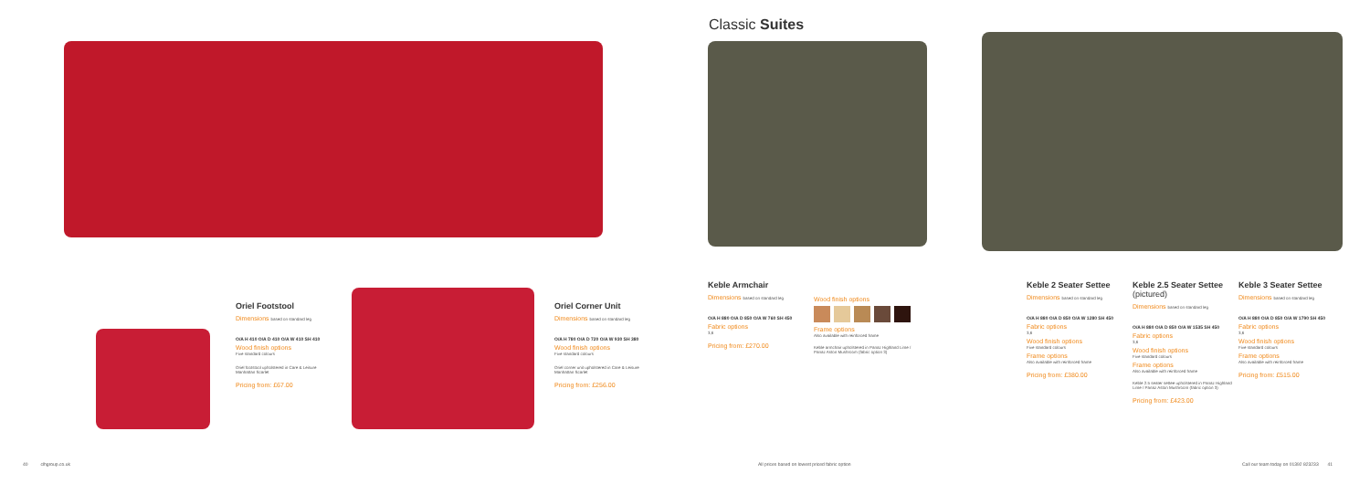Classic Suites
Oriel Footstool
Dimensions based on standard leg
O/A H 410 O/A D 410 O/A W 410 SH 410
Wood finish options
Five standard colours
Oriel footstool upholstered in Care & Leisure Manhattan Scarlet
Pricing from: £67.00
Oriel Corner Unit
Dimensions based on standard leg
O/A H 780 O/A D 720 O/A W 930 SH 380
Wood finish options
Five standard colours
Oriel corner unit upholstered in Care & Leisure Manhattan Scarlet
Pricing from: £256.00
Keble Armchair
Dimensions based on standard leg
O/A H 880 O/A D 850 O/A W 760 SH 450
Fabric options
3,6
Pricing from: £270.00
Wood finish options
Frame options
Also available with reinforced frame
Keble armchair upholstered in Panaz Highland Lime / Panaz Aston Mushroom (fabric option 3)
Keble 2 Seater Settee
Dimensions based on standard leg
O/A H 880 O/A D 850 O/A W 1280 SH 450
Fabric options
3,6
Wood finish options
Five standard colours
Frame options
Also available with reinforced frame
Pricing from: £380.00
Keble 2.5 Seater Settee (pictured)
Dimensions based on standard leg
O/A H 880 O/A D 850 O/A W 1535 SH 450
Fabric options
3,6
Wood finish options
Five standard colours
Frame options
Also available with reinforced frame
Keble 2.5 seater settee upholstered in Panaz Highland Lime / Panaz Aston Mushroom (fabric option 3)
Pricing from: £423.00
Keble 3 Seater Settee
Dimensions based on standard leg
O/A H 880 O/A D 850 O/A W 1790 SH 450
Fabric options
3,6
Wood finish options
Five standard colours
Frame options
Also available with reinforced frame
Pricing from: £515.00
40 clhgroup.co.uk
All prices based on lowest priced fabric option
Call our team today on 01392 823233 41